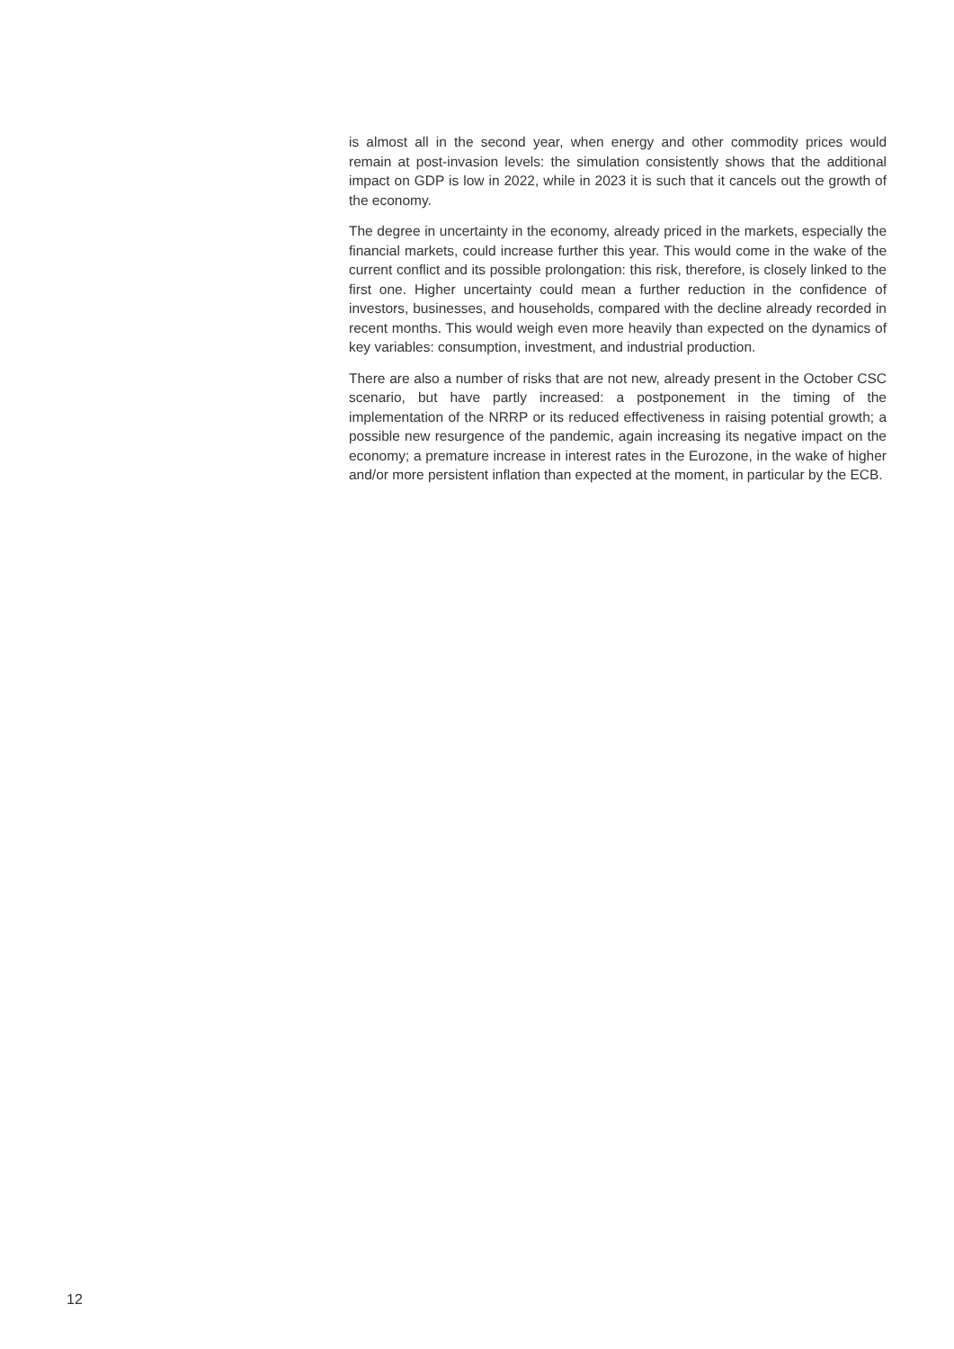is almost all in the second year, when energy and other commodity prices would remain at post-invasion levels: the simulation consistently shows that the additional impact on GDP is low in 2022, while in 2023 it is such that it cancels out the growth of the economy.
The degree in uncertainty in the economy, already priced in the markets, especially the financial markets, could increase further this year. This would come in the wake of the current conflict and its possible prolongation: this risk, therefore, is closely linked to the first one. Higher uncertainty could mean a further reduction in the confidence of investors, businesses, and households, compared with the decline already recorded in recent months. This would weigh even more heavily than expected on the dynamics of key variables: consumption, investment, and industrial production.
There are also a number of risks that are not new, already present in the October CSC scenario, but have partly increased: a postponement in the timing of the implementation of the NRRP or its reduced effectiveness in raising potential growth; a possible new resurgence of the pandemic, again increasing its negative impact on the economy; a premature increase in interest rates in the Eurozone, in the wake of higher and/or more persistent inflation than expected at the moment, in particular by the ECB.
12